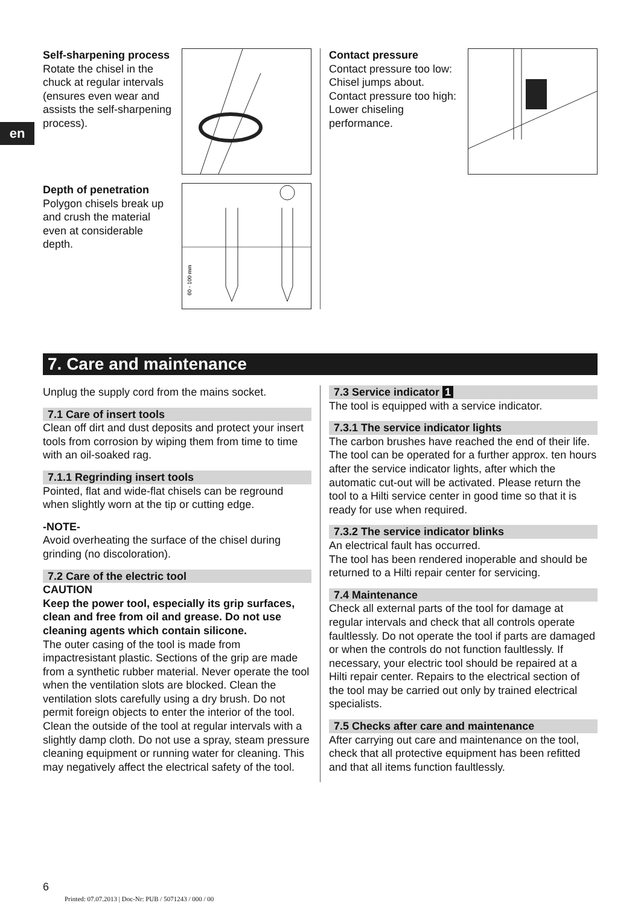en
Self-sharpening process
Rotate the chisel in the chuck at regular intervals (ensures even wear and assists the self-sharpening process).
Depth of penetration
Polygon chisels break up and crush the material even at considerable depth.
60 - 100 mm
Contact pressure
Contact pressure too low: Chisel jumps about.
Contact pressure too high: Lower chiseling performance.
7. Care and maintenance
Unplug the supply cord from the mains socket.
7.1 Care of insert tools
Clean off dirt and dust deposits and protect your insert tools from corrosion by wiping them from time to time with an oil-soaked rag.
7.1.1 Regrinding insert tools
Pointed, flat and wide-flat chisels can be reground when slightly worn at the tip or cutting edge.
-NOTE-
Avoid overheating the surface of the chisel during grinding (no discoloration).
7.2 Care of the electric tool
CAUTION
Keep the power tool, especially its grip surfaces, clean and free from oil and grease. Do not use cleaning agents which contain silicone.
The outer casing of the tool is made from impactresistant plastic. Sections of the grip are made from a synthetic rubber material. Never operate the tool when the ventilation slots are blocked. Clean the ventilation slots carefully using a dry brush. Do not permit foreign objects to enter the interior of the tool. Clean the outside of the tool at regular intervals with a slightly damp cloth. Do not use a spray, steam pressure cleaning equipment or running water for cleaning. This may negatively affect the electrical safety of the tool.
7.3 Service indicator 1
The tool is equipped with a service indicator.
7.3.1 The service indicator lights
The carbon brushes have reached the end of their life. The tool can be operated for a further approx. ten hours after the service indicator lights, after which the automatic cut-out will be activated. Please return the tool to a Hilti service center in good time so that it is ready for use when required.
7.3.2 The service indicator blinks
An electrical fault has occurred.
The tool has been rendered inoperable and should be returned to a Hilti repair center for servicing.
7.4 Maintenance
Check all external parts of the tool for damage at regular intervals and check that all controls operate faultlessly. Do not operate the tool if parts are damaged or when the controls do not function faultlessly. If necessary, your electric tool should be repaired at a Hilti repair center. Repairs to the electrical section of the tool may be carried out only by trained electrical specialists.
7.5 Checks after care and maintenance
After carrying out care and maintenance on the tool, check that all protective equipment has been refitted and that all items function faultlessly.
6
Printed: 07.07.2013 | Doc-Nr: PUB / 5071243 / 000 / 00